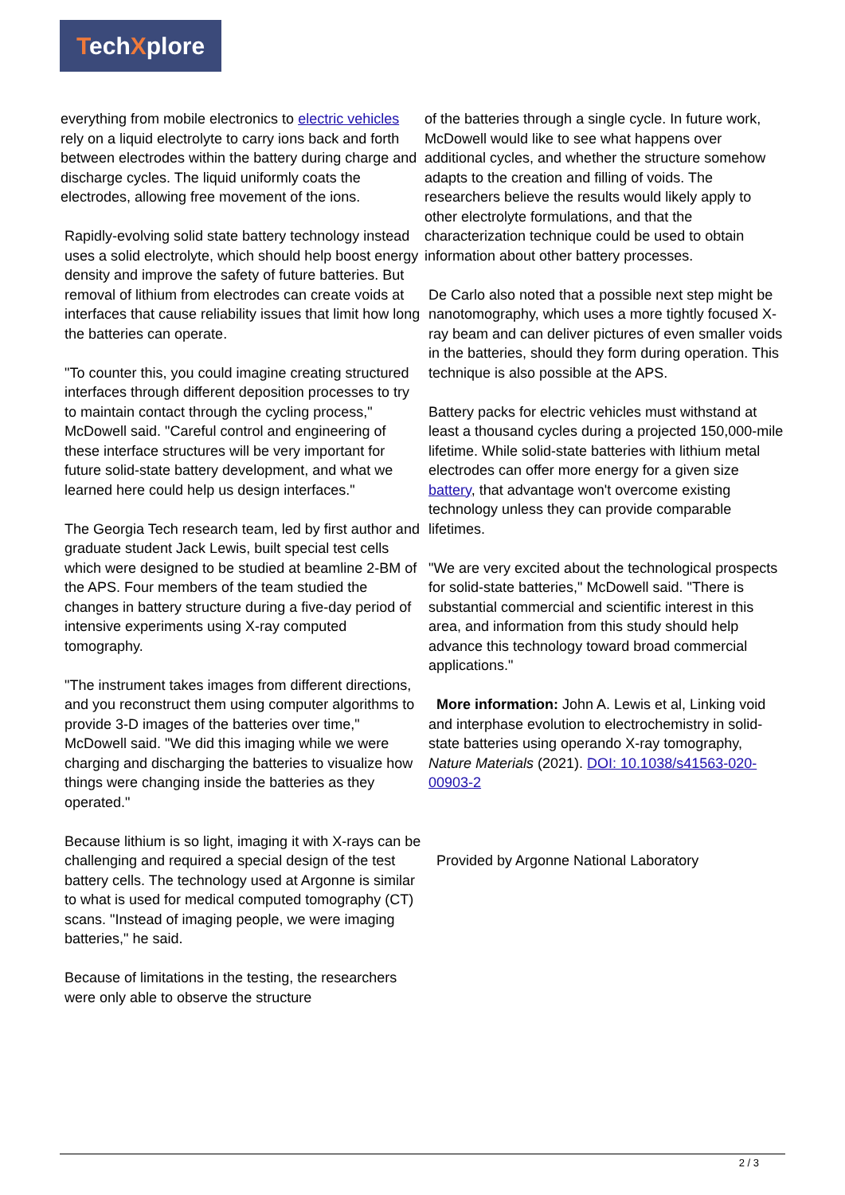TechXplore
everything from mobile electronics to electric vehicles rely on a liquid electrolyte to carry ions back and forth between electrodes within the battery during charge and discharge cycles. The liquid uniformly coats the electrodes, allowing free movement of the ions.
Rapidly-evolving solid state battery technology instead uses a solid electrolyte, which should help boost energy density and improve the safety of future batteries. But removal of lithium from electrodes can create voids at interfaces that cause reliability issues that limit how long the batteries can operate.
"To counter this, you could imagine creating structured interfaces through different deposition processes to try to maintain contact through the cycling process," McDowell said. "Careful control and engineering of these interface structures will be very important for future solid-state battery development, and what we learned here could help us design interfaces."
The Georgia Tech research team, led by first author and graduate student Jack Lewis, built special test cells which were designed to be studied at beamline 2-BM of the APS. Four members of the team studied the changes in battery structure during a five-day period of intensive experiments using X-ray computed tomography.
"The instrument takes images from different directions, and you reconstruct them using computer algorithms to provide 3-D images of the batteries over time," McDowell said. "We did this imaging while we were charging and discharging the batteries to visualize how things were changing inside the batteries as they operated."
Because lithium is so light, imaging it with X-rays can be challenging and required a special design of the test battery cells. The technology used at Argonne is similar to what is used for medical computed tomography (CT) scans. "Instead of imaging people, we were imaging batteries," he said.
Because of limitations in the testing, the researchers were only able to observe the structure
of the batteries through a single cycle. In future work, McDowell would like to see what happens over additional cycles, and whether the structure somehow adapts to the creation and filling of voids. The researchers believe the results would likely apply to other electrolyte formulations, and that the characterization technique could be used to obtain information about other battery processes.
De Carlo also noted that a possible next step might be nanotomography, which uses a more tightly focused X-ray beam and can deliver pictures of even smaller voids in the batteries, should they form during operation. This technique is also possible at the APS.
Battery packs for electric vehicles must withstand at least a thousand cycles during a projected 150,000-mile lifetime. While solid-state batteries with lithium metal electrodes can offer more energy for a given size battery, that advantage won't overcome existing technology unless they can provide comparable lifetimes.
"We are very excited about the technological prospects for solid-state batteries," McDowell said. "There is substantial commercial and scientific interest in this area, and information from this study should help advance this technology toward broad commercial applications."
More information: John A. Lewis et al, Linking void and interphase evolution to electrochemistry in solid-state batteries using operando X-ray tomography, Nature Materials (2021). DOI: 10.1038/s41563-020-00903-2
Provided by Argonne National Laboratory
2 / 3